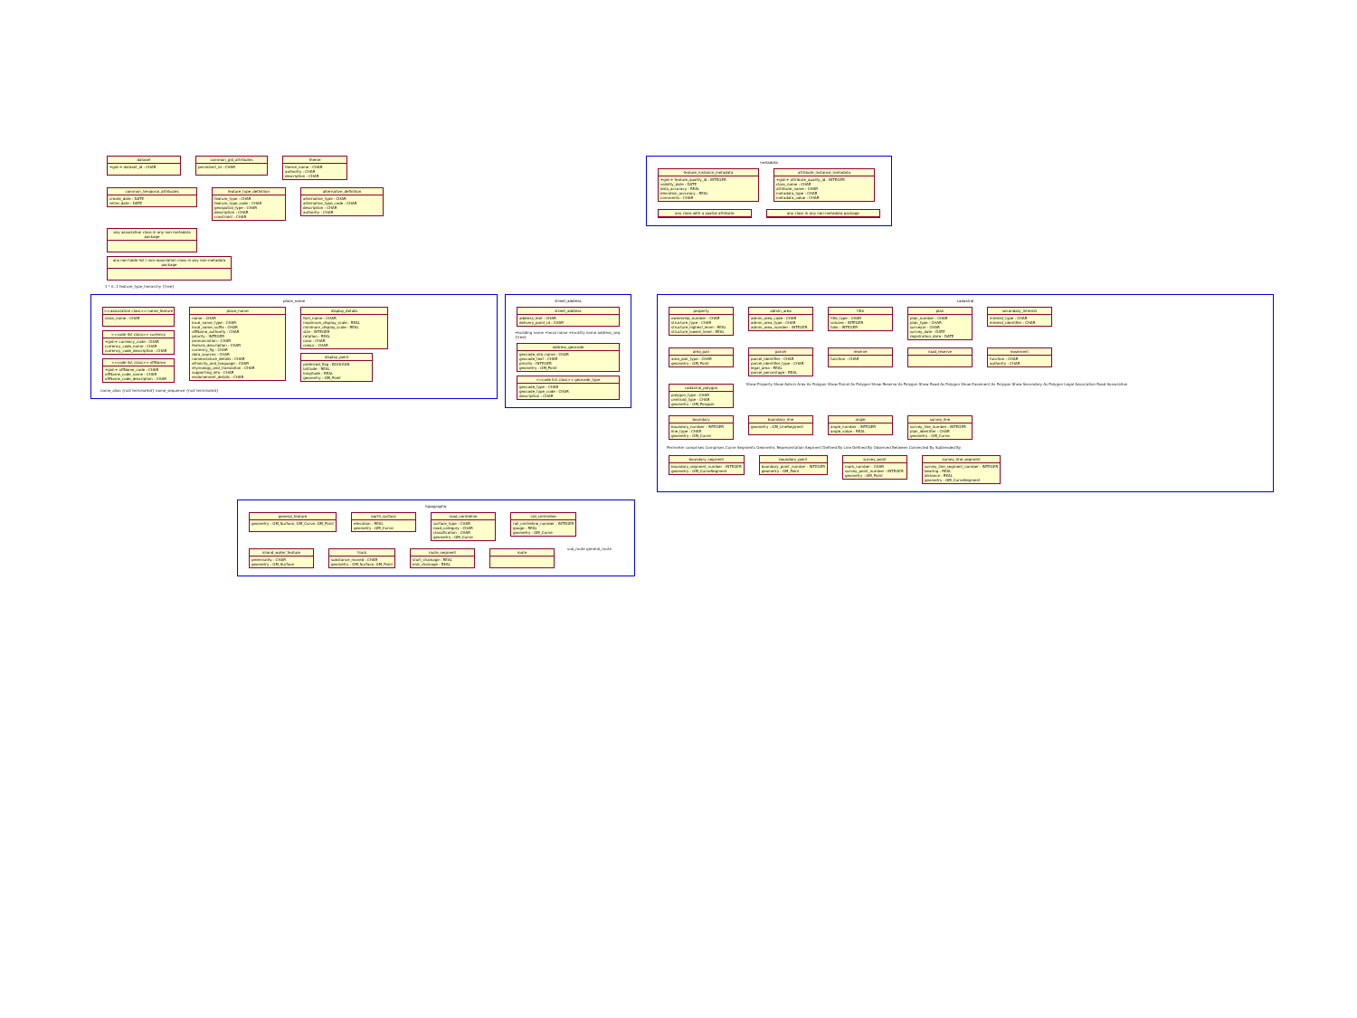dataset
+gid:+ dataset_id : CHAR
common_gid_attributes
persistent_id : CHAR
theme
theme_name : CHAR
authority : CHAR
description : CHAR
common_temporal_attributes
create_date : DATE
retire_date : DATE
feature_type_definition
feature_type : CHAR
feature_type_code : CHAR
geospatial_type : CHAR
description : CHAR
constraint : CHAR
alternative_definition
alternative_type : CHAR
alternative_type_code : CHAR
description : CHAR
authority : CHAR
any association class in any non-metadata package
any non-table list / non-association class in any non-metadata package
1 * 0..1 feature_type_hierarchy {tree}
metadata
feature_instance_metadata
+gid:+ feature_quality_id : INTEGER
validity_date : DATE
data_accuracy : REAL
elevation_accuracy : REAL
comments : CHAR
attribute_instance_metadata
+gid:+ attribute_quality_id : INTEGER
class_name : CHAR
attribute_name : CHAR
metadata_type : CHAR
metadata_value : CHAR
any class with a spatial attribute any class in any non-metadata package
place_name
<<association class>> name_feature
class_name : CHAR
<<code list class>> currency
+gid:+ currency_code : CHAR
currency_code_name : CHAR
currency_code_description : CHAR
<<code list class>> offName
+gid:+ offName_code : CHAR
offName_code_name : CHAR
offName_code_description : CHAR
place_name
name : CHAR
local_name_type : CHAR
local_name_suffix : CHAR
offName_authority : CHAR
priority : INTEGER
pronunciation : CHAR
feature_description : CHAR
currency_flg : CHAR
data_sources : CHAR
nomenclature_details : CHAR
ethnicity_and_language : CHAR
etymology_and_translation : CHAR
supporting_info : CHAR
endorsement_details : CHAR
display_details
font_name : CHAR
maximum_display_scale : REAL
minimum_display_scale : REAL
size : INTEGER
rotation : REAL
case : CHAR
colour : CHAR
display_point
preferred_flag : BOOLEAN
latitude : REAL
longitude : REAL
geometry : GM_Point
name_alias {null terminated} name_sequence {null terminated}
street_address
street_address
address_text : CHAR
delivery_point_id : CHAR
+building name +local name +locality name address_seq {tree}
address_geocode
geocode_site_name : CHAR
geocode_text : CHAR
priority : INTEGER
geometry : GM_Point
<<code list class>> geocode_type
geocode_type : CHAR
geocode_type_code : CHAR
description : CHAR
cadastral
property
ownership_number : CHAR
structure_type : CHAR
structure_highest_level : REAL
structure_lowest_level : REAL
admin_area
admin_area_code : CHAR
admin_area_type : CHAR
admin_area_number : INTEGER
title
title_type : CHAR
volume : INTEGER
folio : INTEGER
plan
plan_number : CHAR
plan_type : CHAR
surveyor : CHAR
survey_date : DATE
registration_date : DATE
secondary_interest
interest_type : CHAR
interest_identifier : CHAR
area_pair
area_pair_type : CHAR
geometry : GM_Point
parcel
parcel_identifier : CHAR
parcel_identifier_type : CHAR
legal_area : REAL
parcel_percentage : REAL
reserve
function : CHAR
road_reserve easement
function : CHAR
authority : CHAR
cadastral_polygon
polygon_type : CHAR
centroid_type : CHAR
geometry : GM_Polygon
Show Property Show Admin Area As Polygon Show Parcel As Polygon Show Reserve As Polygon Show Road As Polygon Show Easement As Polygon Show Secondary As Polygon Legal Association Road Association
boundary
boundary_number : INTEGER
line_type : CHAR
geometry : GM_Curve
boundary_line
geometry : GM_LineSegment
angle
angle_number : INTEGER
angle_value : REAL
survey_line
survey_line_number : INTEGER
plan_identifier : CHAR
geometry : GM_Curve
Perimeter comprises Comprises Curve Segments Geometric Representation Segment Defined By Line Defined By Observed Between Connected By Subtended By
boundary_segment
boundary_segment_number : INTEGER
geometry : GM_CurveSegment
boundary_point
boundary_point_number : INTEGER
geometry : GM_Point
survey_point
mark_number : CHAR
survey_point_number : INTEGER
geometry : GM_Point
survey_line_segment
survey_line_segment_number : INTEGER
bearing : REAL
distance : REAL
geometry : GM_CurveSegment
topographic
general_feature
geometry : GM_Surface, GM_Curve, GM_Point
earth_surface
elevation : REAL
geometry : GM_Curve
road_centreline
surface_type : CHAR
road_category : CHAR
classification : CHAR
geometry : GM_Curve
rail_centreline
rail_centreline_number : INTEGER
gauge : REAL
geometry : GM_Curve
inland_water_feature
perennality : CHAR
geometry : GM_Surface
track
substance_moved : CHAR
geometry : GM_Surface, GM_Point
route_segment
start_chainage : REAL
end_chainage : REAL
route
sub_route general_route